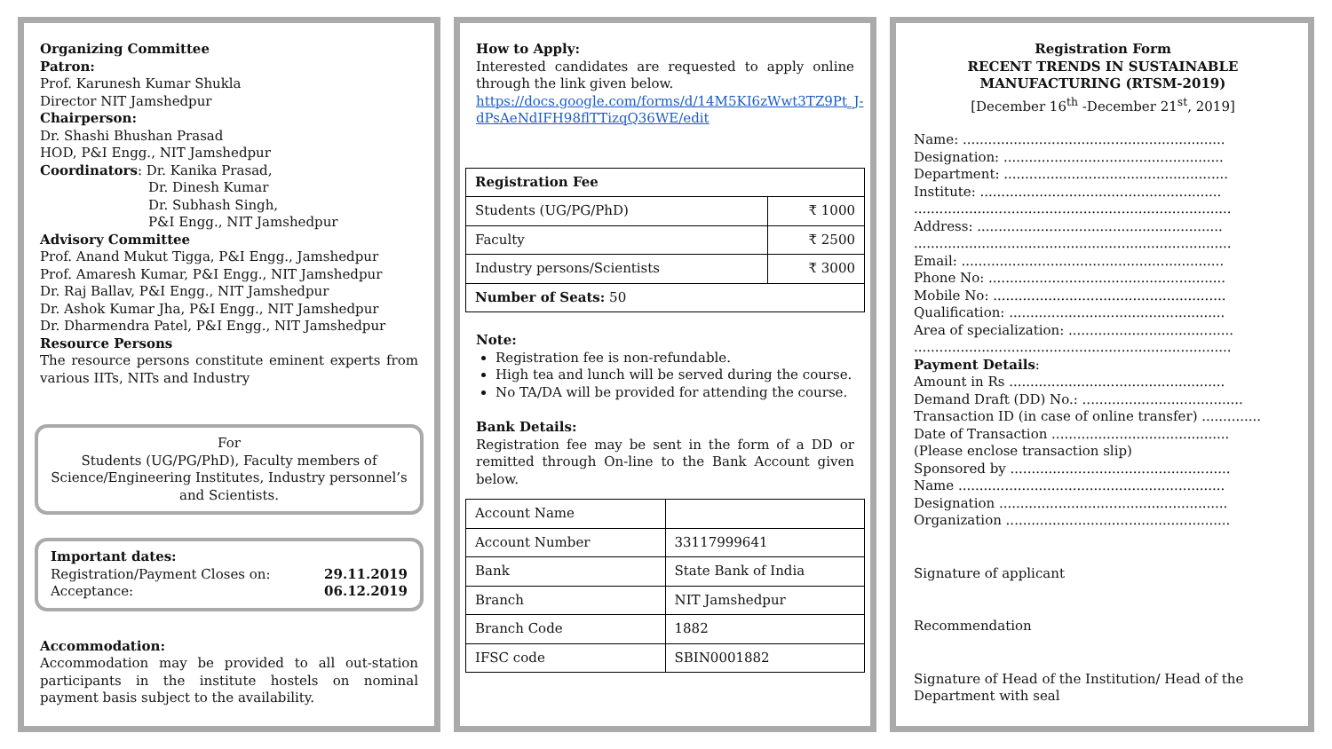Organizing Committee
Patron:
Prof. Karunesh Kumar Shukla
Director NIT Jamshedpur
Chairperson:
Dr. Shashi Bhushan Prasad
HOD, P&I Engg., NIT Jamshedpur
Coordinators: Dr. Kanika Prasad,
Dr. Dinesh Kumar
Dr. Subhash Singh,
P&I Engg., NIT Jamshedpur
Advisory Committee
Prof. Anand Mukut Tigga, P&I Engg., Jamshedpur
Prof. Amaresh Kumar, P&I Engg., NIT Jamshedpur
Dr. Raj Ballav, P&I Engg., NIT Jamshedpur
Dr. Ashok Kumar Jha, P&I Engg., NIT Jamshedpur
Dr. Dharmendra Patel, P&I Engg., NIT Jamshedpur
Resource Persons
The resource persons constitute eminent experts from various IITs, NITs and Industry
For
Students (UG/PG/PhD), Faculty members of Science/Engineering Institutes, Industry personnel’s and Scientists.
Important dates:
Registration/Payment Closes on: 29.11.2019
Acceptance: 06.12.2019
Accommodation:
Accommodation may be provided to all out-station participants in the institute hostels on nominal payment basis subject to the availability.
How to Apply:
Interested candidates are requested to apply online through the link given below.
https://docs.google.com/forms/d/14M5KI6zWwt3TZ9Pt_J-dPsAeNdIFH98flTTizqQ36WE/edit
| Registration Fee | |
| --- | --- |
| Students (UG/PG/PhD) | ₹ 1000 |
| Faculty | ₹ 2500 |
| Industry persons/Scientists | ₹ 3000 |
| Number of Seats: 50 | |
Note:
Registration fee is non-refundable.
High tea and lunch will be served during the course.
No TA/DA will be provided for attending the course.
Bank Details:
Registration fee may be sent in the form of a DD or remitted through On-line to the Bank Account given below.
| Account Name | |
| Account Number | 33117999641 |
| Bank | State Bank of India |
| Branch | NIT Jamshedpur |
| Branch Code | 1882 |
| IFSC code | SBIN0001882 |
Registration Form
RECENT TRENDS IN SUSTAINABLE MANUFACTURING (RTSM-2019)
[December 16<sup>th</sup> -December 21<sup>st</sup>, 2019]
Name: ..............................................................
Designation: ....................................................
Department: .....................................................
Institute: .........................................................
...........................................................................
Address: ..........................................................
...........................................................................
Email: ..............................................................
Phone No: ........................................................
Mobile No: .......................................................
Qualification: ...................................................
Area of specialization: .......................................
...........................................................................
Payment Details:
Amount in Rs ...................................................
Demand Draft (DD) No.: ......................................
Transaction ID (in case of online transfer) ..............
Date of Transaction ..........................................
(Please enclose transaction slip)
Sponsored by ....................................................
Name ...............................................................
Designation ......................................................
Organization .....................................................
Signature of applicant
Recommendation
Signature of Head of the Institution/ Head of the Department with seal